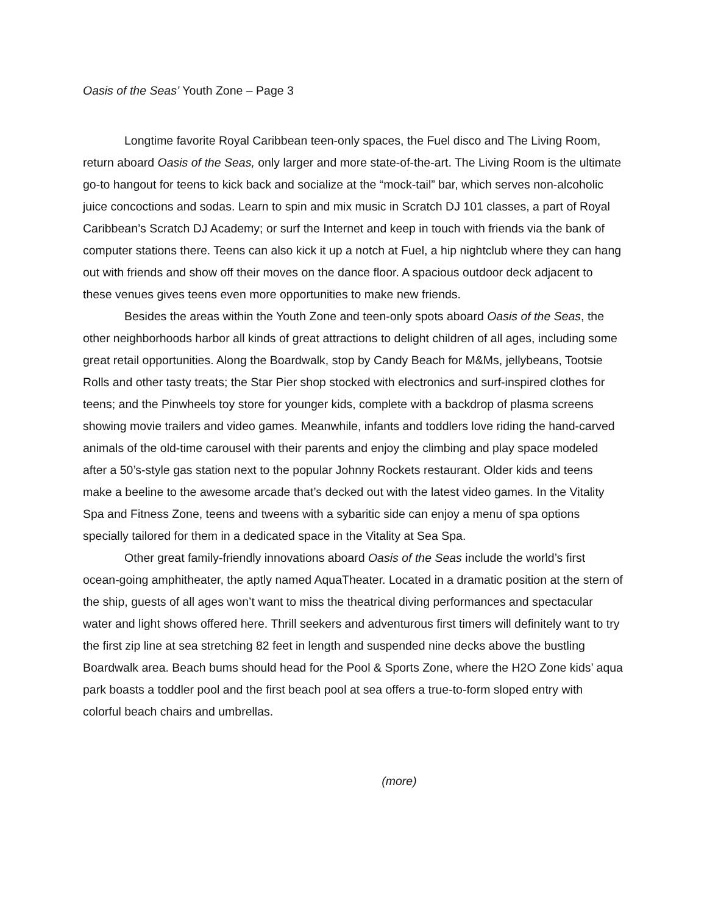Oasis of the Seas’ Youth Zone – Page 3
Longtime favorite Royal Caribbean teen-only spaces, the Fuel disco and The Living Room, return aboard Oasis of the Seas, only larger and more state-of-the-art. The Living Room is the ultimate go-to hangout for teens to kick back and socialize at the “mock-tail” bar, which serves non-alcoholic juice concoctions and sodas. Learn to spin and mix music in Scratch DJ 101 classes, a part of Royal Caribbean’s Scratch DJ Academy; or surf the Internet and keep in touch with friends via the bank of computer stations there. Teens can also kick it up a notch at Fuel, a hip nightclub where they can hang out with friends and show off their moves on the dance floor. A spacious outdoor deck adjacent to these venues gives teens even more opportunities to make new friends.
Besides the areas within the Youth Zone and teen-only spots aboard Oasis of the Seas, the other neighborhoods harbor all kinds of great attractions to delight children of all ages, including some great retail opportunities. Along the Boardwalk, stop by Candy Beach for M&Ms, jellybeans, Tootsie Rolls and other tasty treats; the Star Pier shop stocked with electronics and surf-inspired clothes for teens; and the Pinwheels toy store for younger kids, complete with a backdrop of plasma screens showing movie trailers and video games. Meanwhile, infants and toddlers love riding the hand-carved animals of the old-time carousel with their parents and enjoy the climbing and play space modeled after a 50’s-style gas station next to the popular Johnny Rockets restaurant. Older kids and teens make a beeline to the awesome arcade that’s decked out with the latest video games. In the Vitality Spa and Fitness Zone, teens and tweens with a sybaritic side can enjoy a menu of spa options specially tailored for them in a dedicated space in the Vitality at Sea Spa.
Other great family-friendly innovations aboard Oasis of the Seas include the world’s first ocean-going amphitheater, the aptly named AquaTheater. Located in a dramatic position at the stern of the ship, guests of all ages won’t want to miss the theatrical diving performances and spectacular water and light shows offered here. Thrill seekers and adventurous first timers will definitely want to try the first zip line at sea stretching 82 feet in length and suspended nine decks above the bustling Boardwalk area. Beach bums should head for the Pool & Sports Zone, where the H2O Zone kids’ aqua park boasts a toddler pool and the first beach pool at sea offers a true-to-form sloped entry with colorful beach chairs and umbrellas.
(more)